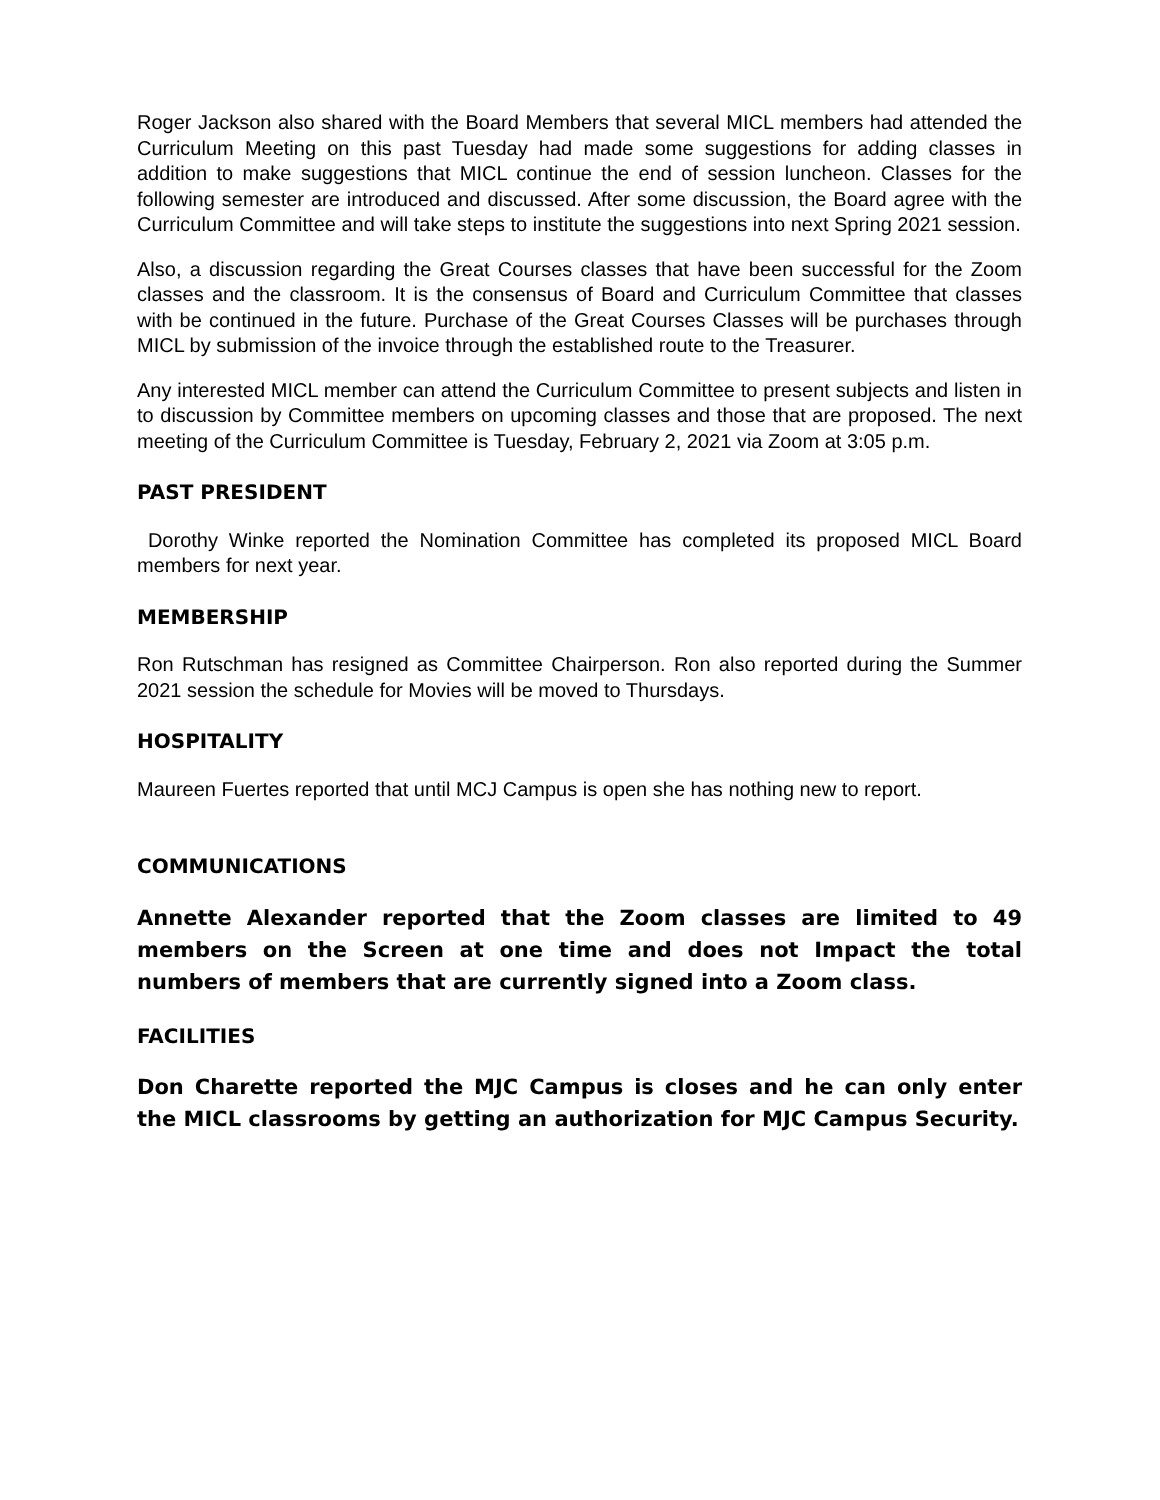Roger Jackson also shared with the Board Members that several MICL members had attended the Curriculum Meeting on this past Tuesday had made some suggestions for adding classes in addition to make suggestions that MICL continue the end of session luncheon. Classes for the following semester are introduced and discussed. After some discussion, the Board agree with the Curriculum Committee and will take steps to institute the suggestions into next Spring 2021 session.
Also, a discussion regarding the Great Courses classes that have been successful for the Zoom classes and the classroom. It is the consensus of Board and Curriculum Committee that classes with be continued in the future. Purchase of the Great Courses Classes will be purchases through MICL by submission of the invoice through the established route to the Treasurer.
Any interested MICL member can attend the Curriculum Committee to present subjects and listen in to discussion by Committee members on upcoming classes and those that are proposed. The next meeting of the Curriculum Committee is Tuesday, February 2, 2021 via Zoom at 3:05 p.m.
PAST PRESIDENT
Dorothy Winke reported the Nomination Committee has completed its proposed MICL Board members for next year.
MEMBERSHIP
Ron Rutschman has resigned as Committee Chairperson. Ron also reported during the Summer 2021 session the schedule for Movies will be moved to Thursdays.
HOSPITALITY
Maureen Fuertes reported that until MCJ Campus is open she has nothing new to report.
COMMUNICATIONS
Annette Alexander reported that the Zoom classes are limited to 49 members on the Screen at one time and does not Impact the total numbers of members that are currently signed into a Zoom class.
FACILITIES
Don Charette reported the MJC Campus is closes and he can only enter the MICL classrooms by getting an authorization for MJC Campus Security.